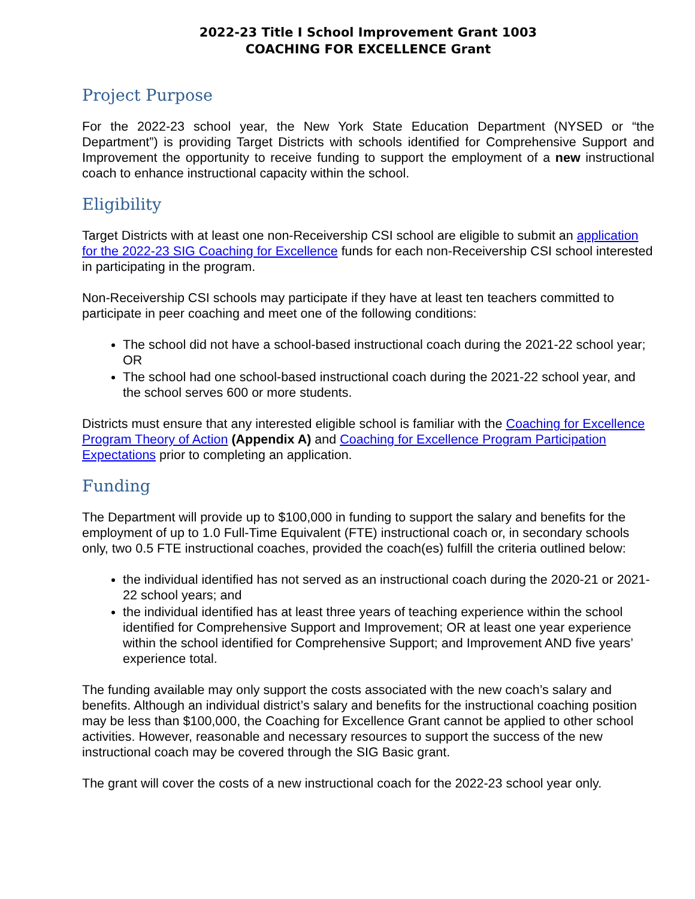2022-23 Title I School Improvement Grant 1003
COACHING FOR EXCELLENCE Grant
Project Purpose
For the 2022-23 school year, the New York State Education Department (NYSED or “the Department”) is providing Target Districts with schools identified for Comprehensive Support and Improvement the opportunity to receive funding to support the employment of a new instructional coach to enhance instructional capacity within the school.
Eligibility
Target Districts with at least one non-Receivership CSI school are eligible to submit an application for the 2022-23 SIG Coaching for Excellence funds for each non-Receivership CSI school interested in participating in the program.
Non-Receivership CSI schools may participate if they have at least ten teachers committed to participate in peer coaching and meet one of the following conditions:
The school did not have a school-based instructional coach during the 2021-22 school year; OR
The school had one school-based instructional coach during the 2021-22 school year, and the school serves 600 or more students.
Districts must ensure that any interested eligible school is familiar with the Coaching for Excellence Program Theory of Action (Appendix A) and Coaching for Excellence Program Participation Expectations prior to completing an application.
Funding
The Department will provide up to $100,000 in funding to support the salary and benefits for the employment of up to 1.0 Full-Time Equivalent (FTE) instructional coach or, in secondary schools only, two 0.5 FTE instructional coaches, provided the coach(es) fulfill the criteria outlined below:
the individual identified has not served as an instructional coach during the 2020-21 or 2021-22 school years; and
the individual identified has at least three years of teaching experience within the school identified for Comprehensive Support and Improvement; OR at least one year experience within the school identified for Comprehensive Support; and Improvement AND five years’ experience total.
The funding available may only support the costs associated with the new coach’s salary and benefits. Although an individual district’s salary and benefits for the instructional coaching position may be less than $100,000, the Coaching for Excellence Grant cannot be applied to other school activities. However, reasonable and necessary resources to support the success of the new instructional coach may be covered through the SIG Basic grant.
The grant will cover the costs of a new instructional coach for the 2022-23 school year only.